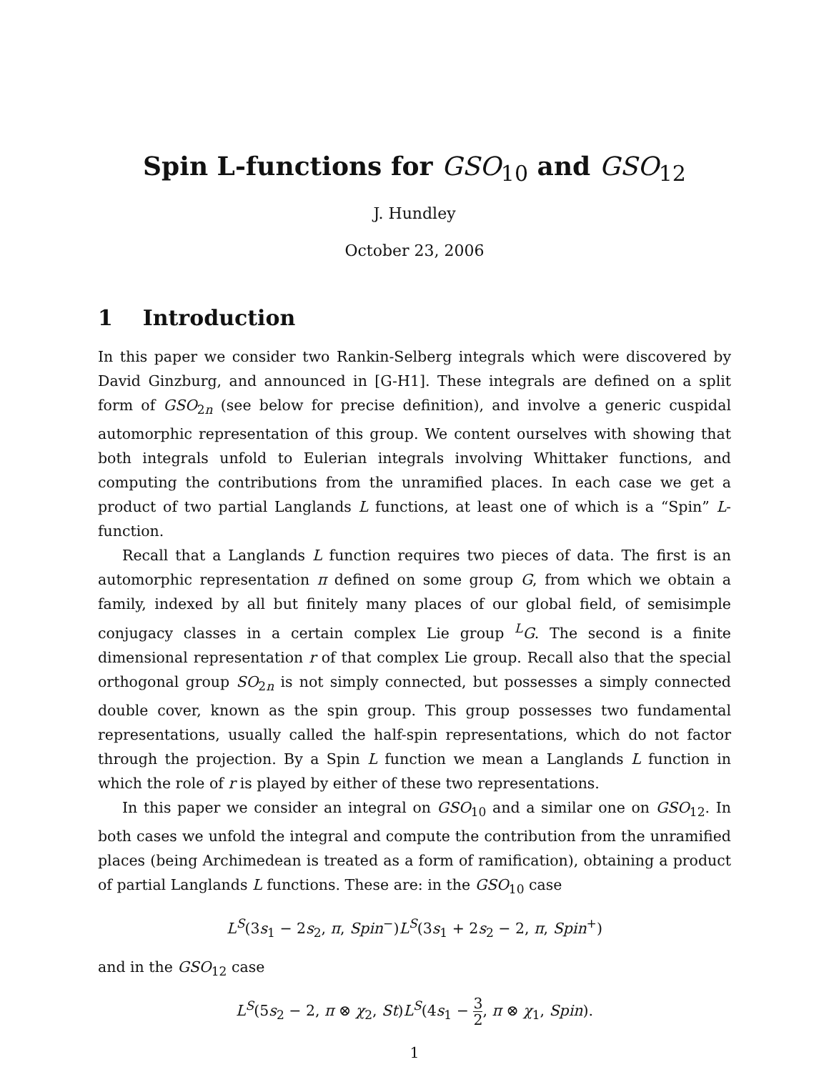Spin L-functions for GSO<sub>10</sub> and GSO<sub>12</sub>
J. Hundley
October 23, 2006
1 Introduction
In this paper we consider two Rankin-Selberg integrals which were discovered by David Ginzburg, and announced in [G-H1]. These integrals are defined on a split form of GSO<sub>2n</sub> (see below for precise definition), and involve a generic cuspidal automorphic representation of this group. We content ourselves with showing that both integrals unfold to Eulerian integrals involving Whittaker functions, and computing the contributions from the unramified places. In each case we get a product of two partial Langlands L functions, at least one of which is a “Spin” L-function.
Recall that a Langlands L function requires two pieces of data. The first is an automorphic representation π defined on some group G, from which we obtain a family, indexed by all but finitely many places of our global field, of semisimple conjugacy classes in a certain complex Lie group <sup>L</sup>G. The second is a finite dimensional representation r of that complex Lie group. Recall also that the special orthogonal group SO<sub>2n</sub> is not simply connected, but possesses a simply connected double cover, known as the spin group. This group possesses two fundamental representations, usually called the half-spin representations, which do not factor through the projection. By a Spin L function we mean a Langlands L function in which the role of r is played by either of these two representations.
In this paper we consider an integral on GSO<sub>10</sub> and a similar one on GSO<sub>12</sub>. In both cases we unfold the integral and compute the contribution from the unramified places (being Archimedean is treated as a form of ramification), obtaining a product of partial Langlands L functions. These are: in the GSO<sub>10</sub> case
L<sup>S</sup>(3s<sub>1</sub> − 2s<sub>2</sub>, π, Spin<sup>−</sup>)L<sup>S</sup>(3s<sub>1</sub> + 2s<sub>2</sub> − 2, π, Spin<sup>+</sup>)
and in the GSO<sub>12</sub> case
L<sup>S</sup>(5s<sub>2</sub> − 2, π ⊗ χ<sub>2</sub>, St)L<sup>S</sup>(4s<sub>1</sub> − 3 2, π ⊗ χ<sub>1</sub>, Spin).
1